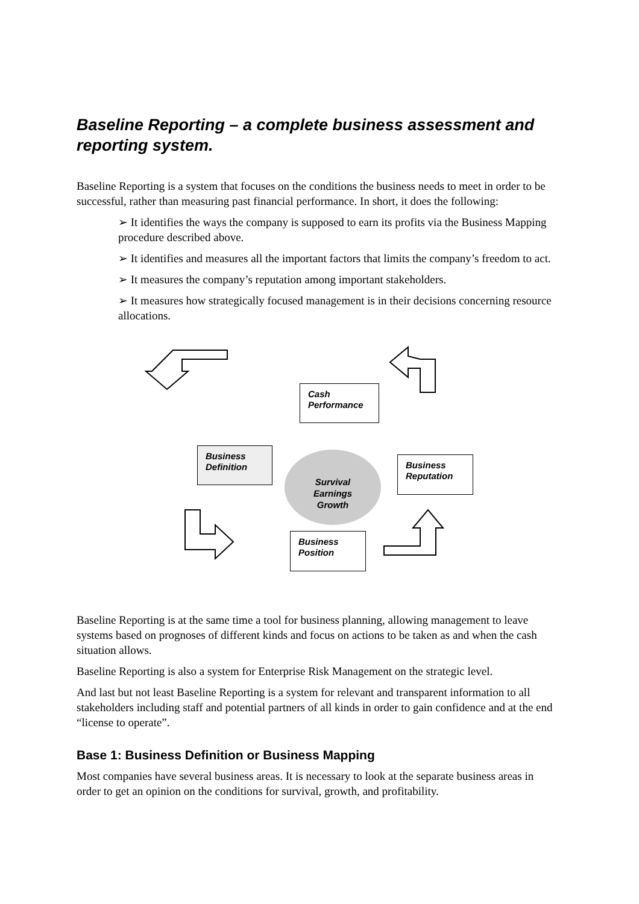Baseline Reporting – a complete business assessment and reporting system.
Baseline Reporting is a system that focuses on the conditions the business needs to meet in order to be successful, rather than measuring past financial performance. In short, it does the following:
➢ It identifies the ways the company is supposed to earn its profits via the Business Mapping procedure described above.
➢ It identifies and measures all the important factors that limits the company’s freedom to act.
➢ It measures the company’s reputation among important stakeholders.
➢ It measures how strategically focused management is in their decisions concerning resource allocations.
Cash
Performance
Business
Definition
Survival
Earnings
Growth
Business
Reputation
Business
Position
Baseline Reporting is at the same time a tool for business planning, allowing management to leave systems based on prognoses of different kinds and focus on actions to be taken as and when the cash situation allows.
Baseline Reporting is also a system for Enterprise Risk Management on the strategic level.
And last but not least Baseline Reporting is a system for relevant and transparent information to all stakeholders including staff and potential partners of all kinds in order to gain confidence and at the end “license to operate”.
Base 1: Business Definition or Business Mapping
Most companies have several business areas. It is necessary to look at the separate business areas in order to get an opinion on the conditions for survival, growth, and profitability.